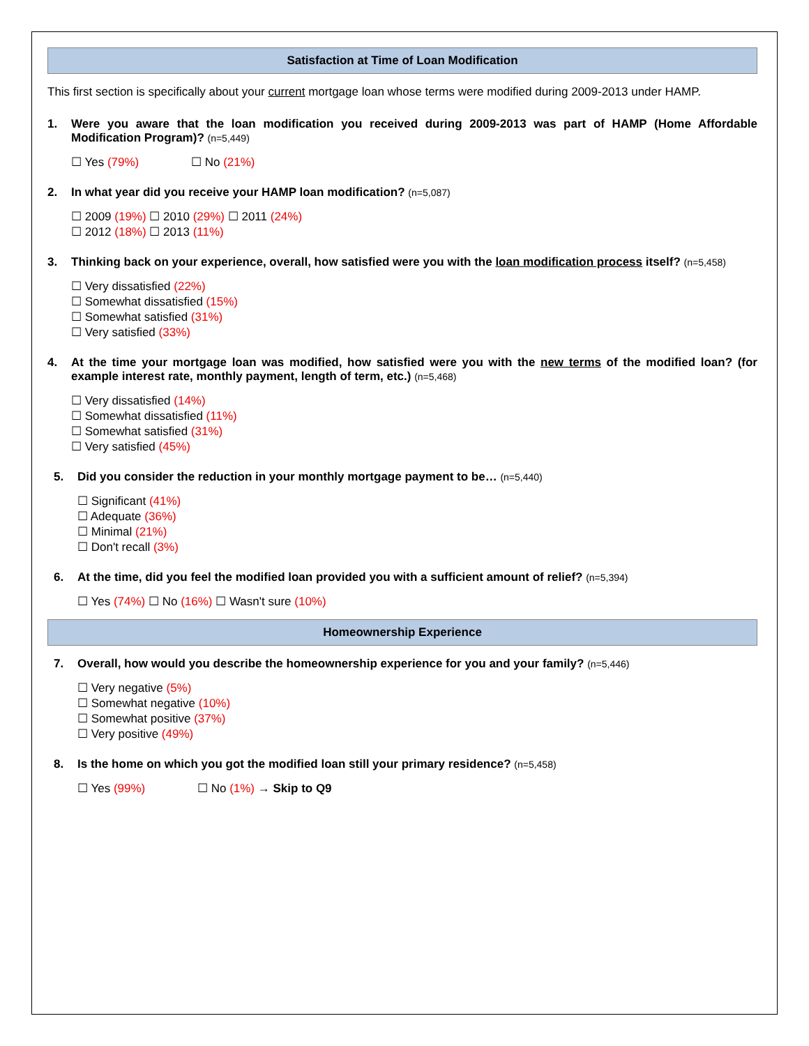Satisfaction at Time of Loan Modification
This first section is specifically about your current mortgage loan whose terms were modified during 2009-2013 under HAMP.
1. Were you aware that the loan modification you received during 2009-2013 was part of HAMP (Home Affordable Modification Program)? (n=5,449)
☐ Yes (79%) ☐ No (21%)
2. In what year did you receive your HAMP loan modification? (n=5,087)
☐ 2009 (19%) ☐ 2010 (29%) ☐ 2011 (24%)
☐ 2012 (18%) ☐ 2013 (11%)
3. Thinking back on your experience, overall, how satisfied were you with the loan modification process itself? (n=5,458)
☐ Very dissatisfied (22%)
☐ Somewhat dissatisfied (15%)
☐ Somewhat satisfied (31%)
☐ Very satisfied (33%)
4. At the time your mortgage loan was modified, how satisfied were you with the new terms of the modified loan? (for example interest rate, monthly payment, length of term, etc.) (n=5,468)
☐ Very dissatisfied (14%)
☐ Somewhat dissatisfied (11%)
☐ Somewhat satisfied (31%)
☐ Very satisfied (45%)
5. Did you consider the reduction in your monthly mortgage payment to be… (n=5,440)
☐ Significant (41%)
☐ Adequate (36%)
☐ Minimal (21%)
☐ Don't recall (3%)
6. At the time, did you feel the modified loan provided you with a sufficient amount of relief? (n=5,394)
☐ Yes (74%) ☐ No (16%) ☐ Wasn't sure (10%)
Homeownership Experience
7. Overall, how would you describe the homeownership experience for you and your family? (n=5,446)
☐ Very negative (5%)
☐ Somewhat negative (10%)
☐ Somewhat positive (37%)
☐ Very positive (49%)
8. Is the home on which you got the modified loan still your primary residence? (n=5,458)
☐ Yes (99%) ☐ No (1%) → Skip to Q9